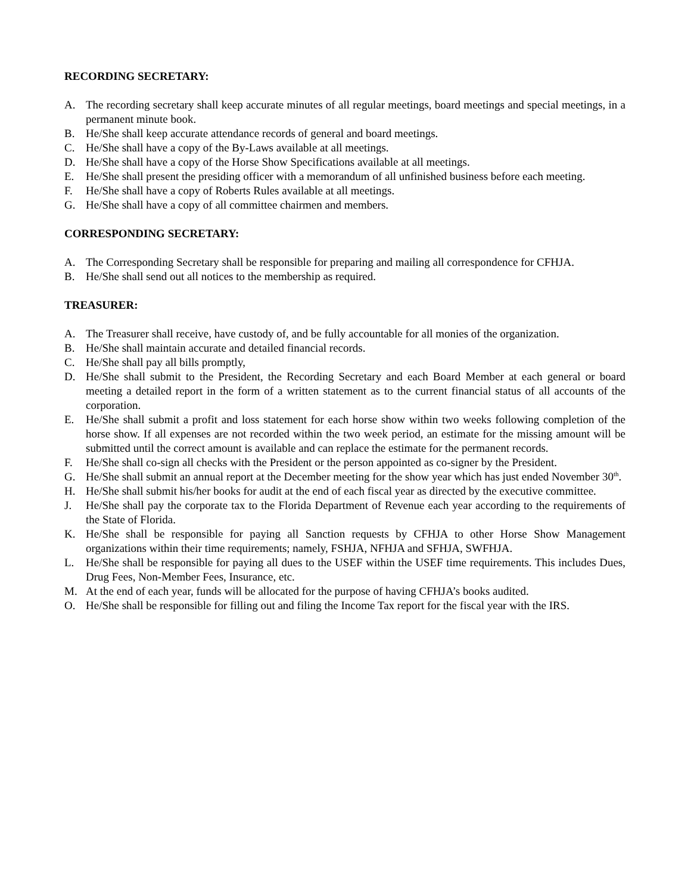RECORDING SECRETARY:
A. The recording secretary shall keep accurate minutes of all regular meetings, board meetings and special meetings, in a permanent minute book.
B. He/She shall keep accurate attendance records of general and board meetings.
C. He/She shall have a copy of the By-Laws available at all meetings.
D. He/She shall have a copy of the Horse Show Specifications available at all meetings.
E. He/She shall present the presiding officer with a memorandum of all unfinished business before each meeting.
F. He/She shall have a copy of Roberts Rules available at all meetings.
G. He/She shall have a copy of all committee chairmen and members.
CORRESPONDING SECRETARY:
A. The Corresponding Secretary shall be responsible for preparing and mailing all correspondence for CFHJA.
B. He/She shall send out all notices to the membership as required.
TREASURER:
A. The Treasurer shall receive, have custody of, and be fully accountable for all monies of the organization.
B. He/She shall maintain accurate and detailed financial records.
C. He/She shall pay all bills promptly,
D. He/She shall submit to the President, the Recording Secretary and each Board Member at each general or board meeting a detailed report in the form of a written statement as to the current financial status of all accounts of the corporation.
E. He/She shall submit a profit and loss statement for each horse show within two weeks following completion of the horse show. If all expenses are not recorded within the two week period, an estimate for the missing amount will be submitted until the correct amount is available and can replace the estimate for the permanent records.
F. He/She shall co-sign all checks with the President or the person appointed as co-signer by the President.
G. He/She shall submit an annual report at the December meeting for the show year which has just ended November 30<sup>th</sup>.
H. He/She shall submit his/her books for audit at the end of each fiscal year as directed by the executive committee.
J. He/She shall pay the corporate tax to the Florida Department of Revenue each year according to the requirements of the State of Florida.
K. He/She shall be responsible for paying all Sanction requests by CFHJA to other Horse Show Management organizations within their time requirements; namely, FSHJA, NFHJA and SFHJA, SWFHJA.
L. He/She shall be responsible for paying all dues to the USEF within the USEF time requirements. This includes Dues, Drug Fees, Non-Member Fees, Insurance, etc.
M. At the end of each year, funds will be allocated for the purpose of having CFHJA’s books audited.
O. He/She shall be responsible for filling out and filing the Income Tax report for the fiscal year with the IRS.